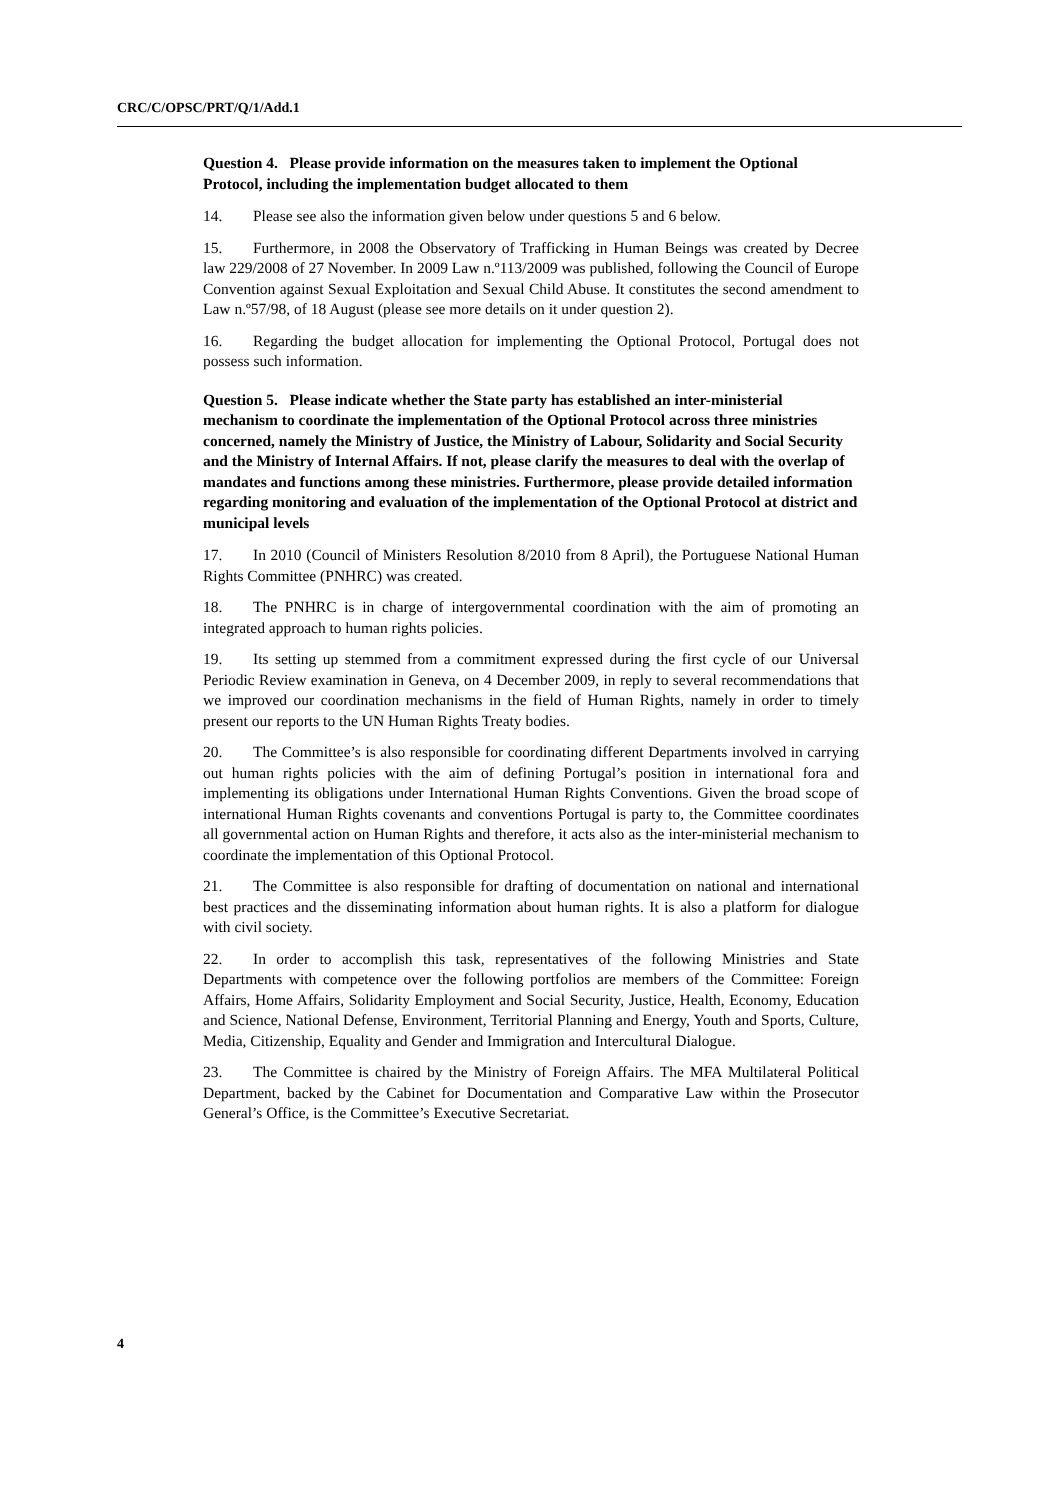CRC/C/OPSC/PRT/Q/1/Add.1
Question 4. Please provide information on the measures taken to implement the Optional Protocol, including the implementation budget allocated to them
14. Please see also the information given below under questions 5 and 6 below.
15. Furthermore, in 2008 the Observatory of Trafficking in Human Beings was created by Decree law 229/2008 of 27 November. In 2009 Law n.º113/2009 was published, following the Council of Europe Convention against Sexual Exploitation and Sexual Child Abuse. It constitutes the second amendment to Law n.º57/98, of 18 August (please see more details on it under question 2).
16. Regarding the budget allocation for implementing the Optional Protocol, Portugal does not possess such information.
Question 5. Please indicate whether the State party has established an inter-ministerial mechanism to coordinate the implementation of the Optional Protocol across three ministries concerned, namely the Ministry of Justice, the Ministry of Labour, Solidarity and Social Security and the Ministry of Internal Affairs. If not, please clarify the measures to deal with the overlap of mandates and functions among these ministries. Furthermore, please provide detailed information regarding monitoring and evaluation of the implementation of the Optional Protocol at district and municipal levels
17. In 2010 (Council of Ministers Resolution 8/2010 from 8 April), the Portuguese National Human Rights Committee (PNHRC) was created.
18. The PNHRC is in charge of intergovernmental coordination with the aim of promoting an integrated approach to human rights policies.
19. Its setting up stemmed from a commitment expressed during the first cycle of our Universal Periodic Review examination in Geneva, on 4 December 2009, in reply to several recommendations that we improved our coordination mechanisms in the field of Human Rights, namely in order to timely present our reports to the UN Human Rights Treaty bodies.
20. The Committee’s is also responsible for coordinating different Departments involved in carrying out human rights policies with the aim of defining Portugal’s position in international fora and implementing its obligations under International Human Rights Conventions. Given the broad scope of international Human Rights covenants and conventions Portugal is party to, the Committee coordinates all governmental action on Human Rights and therefore, it acts also as the inter-ministerial mechanism to coordinate the implementation of this Optional Protocol.
21. The Committee is also responsible for drafting of documentation on national and international best practices and the disseminating information about human rights. It is also a platform for dialogue with civil society.
22. In order to accomplish this task, representatives of the following Ministries and State Departments with competence over the following portfolios are members of the Committee: Foreign Affairs, Home Affairs, Solidarity Employment and Social Security, Justice, Health, Economy, Education and Science, National Defense, Environment, Territorial Planning and Energy, Youth and Sports, Culture, Media, Citizenship, Equality and Gender and Immigration and Intercultural Dialogue.
23. The Committee is chaired by the Ministry of Foreign Affairs. The MFA Multilateral Political Department, backed by the Cabinet for Documentation and Comparative Law within the Prosecutor General’s Office, is the Committee’s Executive Secretariat.
4